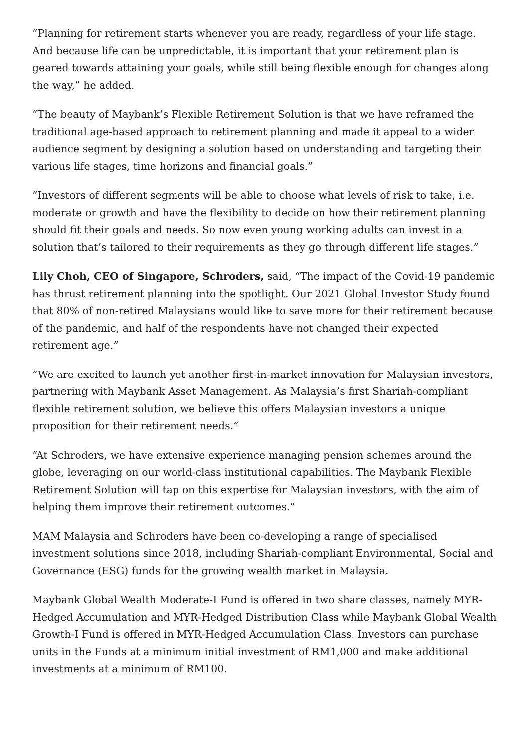“Planning for retirement starts whenever you are ready, regardless of your life stage. And because life can be unpredictable, it is important that your retirement plan is geared towards attaining your goals, while still being flexible enough for changes along the way,” he added.
“The beauty of Maybank’s Flexible Retirement Solution is that we have reframed the traditional age-based approach to retirement planning and made it appeal to a wider audience segment by designing a solution based on understanding and targeting their various life stages, time horizons and financial goals.”
“Investors of different segments will be able to choose what levels of risk to take, i.e. moderate or growth and have the flexibility to decide on how their retirement planning should fit their goals and needs. So now even young working adults can invest in a solution that’s tailored to their requirements as they go through different life stages.”
Lily Choh, CEO of Singapore, Schroders, said, “The impact of the Covid-19 pandemic has thrust retirement planning into the spotlight. Our 2021 Global Investor Study found that 80% of non-retired Malaysians would like to save more for their retirement because of the pandemic, and half of the respondents have not changed their expected retirement age.”
“We are excited to launch yet another first-in-market innovation for Malaysian investors, partnering with Maybank Asset Management. As Malaysia’s first Shariah-compliant flexible retirement solution, we believe this offers Malaysian investors a unique proposition for their retirement needs.”
“At Schroders, we have extensive experience managing pension schemes around the globe, leveraging on our world-class institutional capabilities. The Maybank Flexible Retirement Solution will tap on this expertise for Malaysian investors, with the aim of helping them improve their retirement outcomes.”
MAM Malaysia and Schroders have been co-developing a range of specialised investment solutions since 2018, including Shariah-compliant Environmental, Social and Governance (ESG) funds for the growing wealth market in Malaysia.
Maybank Global Wealth Moderate-I Fund is offered in two share classes, namely MYR-Hedged Accumulation and MYR-Hedged Distribution Class while Maybank Global Wealth Growth-I Fund is offered in MYR-Hedged Accumulation Class. Investors can purchase units in the Funds at a minimum initial investment of RM1,000 and make additional investments at a minimum of RM100.